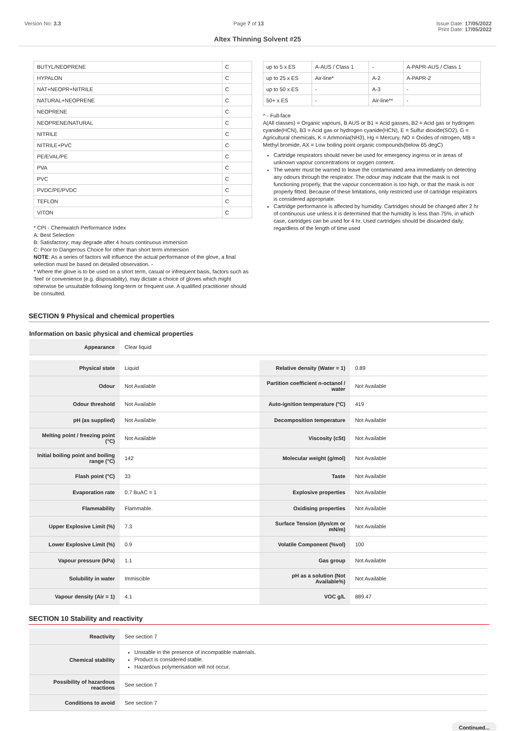Version No: 3.3 Page 7 of 13 Issue Date: 17/05/2022
Print Date: 17/05/2022
Altex Thinning Solvent #25
| BUTYL/NEOPRENE | C |
| HYPALON | C |
| NAT+NEOPR+NITRILE | C |
| NATURAL+NEOPRENE | C |
| NEOPRENE | C |
| NEOPRENE/NATURAL | C |
| NITRILE | C |
| NITRILE+PVC | C |
| PE/EVAL/PE | C |
| PVA | C |
| PVC | C |
| PVDC/PE/PVDC | C |
| TEFLON | C |
| VITON | C |
* CPI - Chemwatch Performance Index
A: Best Selection
B: Satisfactory; may degrade after 4 hours continuous immersion
C: Poor to Dangerous Choice for other than short term immersion
NOTE: As a series of factors will influence the actual performance of the glove, a final selection must be based on detailed observation. -
* Where the glove is to be used on a short term, casual or infrequent basis, factors such as 'feel' or convenience (e.g. disposability), may dictate a choice of gloves which might otherwise be unsuitable following long-term or frequent use. A qualified practitioner should be consulted.
| up to 5 x ES | A-AUS / Class 1 | - | A-PAPR-AUS / Class 1 |
| up to 25 x ES | Air-line* | A-2 | A-PAPR-2 |
| up to 50 x ES | - | A-3 | - |
| 50+ x ES | - | Air-line** | - |
^ - Full-face
A(All classes) = Organic vapours, B AUS or B1 = Acid gasses, B2 = Acid gas or hydrogen cyanide(HCN), B3 = Acid gas or hydrogen cyanide(HCN), E = Sulfur dioxide(SO2), G = Agricultural chemicals, K = Ammonia(NH3), Hg = Mercury, NO = Oxides of nitrogen, MB = Methyl bromide, AX = Low boiling point organic compounds(below 65 degC)
Cartridge respirators should never be used for emergency ingress or in areas of unknown vapour concentrations or oxygen content.
The wearer must be warned to leave the contaminated area immediately on detecting any odours through the respirator. The odour may indicate that the mask is not functioning properly, that the vapour concentration is too high, or that the mask is not properly fitted. Because of these limitations, only restricted use of cartridge respirators is considered appropriate.
Cartridge performance is affected by humidity. Cartridges should be changed after 2 hr of continuous use unless it is determined that the humidity is less than 75%, in which case, cartridges can be used for 4 hr. Used cartridges should be discarded daily, regardless of the length of time used
SECTION 9 Physical and chemical properties
Information on basic physical and chemical properties
| Appearance | Clear liquid |
| Physical state | Liquid | Relative density (Water = 1) | 0.89 |
| Odour | Not Available | Partition coefficient n-octanol / water | Not Available |
| Odour threshold | Not Available | Auto-ignition temperature (°C) | 419 |
| pH (as supplied) | Not Available | Decomposition temperature | Not Available |
| Melting point / freezing point (°C) | Not Available | Viscosity (cSt) | Not Available |
| Initial boiling point and boiling range (°C) | 142 | Molecular weight (g/mol) | Not Available |
| Flash point (°C) | 33 | Taste | Not Available |
| Evaporation rate | 0.7 BuAC = 1 | Explosive properties | Not Available |
| Flammability | Flammable. | Oxidising properties | Not Available |
| Upper Explosive Limit (%) | 7.3 | Surface Tension (dyn/cm or mN/m) | Not Available |
| Lower Explosive Limit (%) | 0.9 | Volatile Component (%vol) | 100 |
| Vapour pressure (kPa) | 1.1 | Gas group | Not Available |
| Solubility in water | Immiscible | pH as a solution (Not Available%) | Not Available |
| Vapour density (Air = 1) | 4.1 | VOC g/L | 889.47 |
SECTION 10 Stability and reactivity
| Reactivity | See section 7 |
| Chemical stability | Unstable in the presence of incompatible materials. Product is considered stable. Hazardous polymerisation will not occur. |
| Possibility of hazardous reactions | See section 7 |
| Conditions to avoid | See section 7 |
Continued...